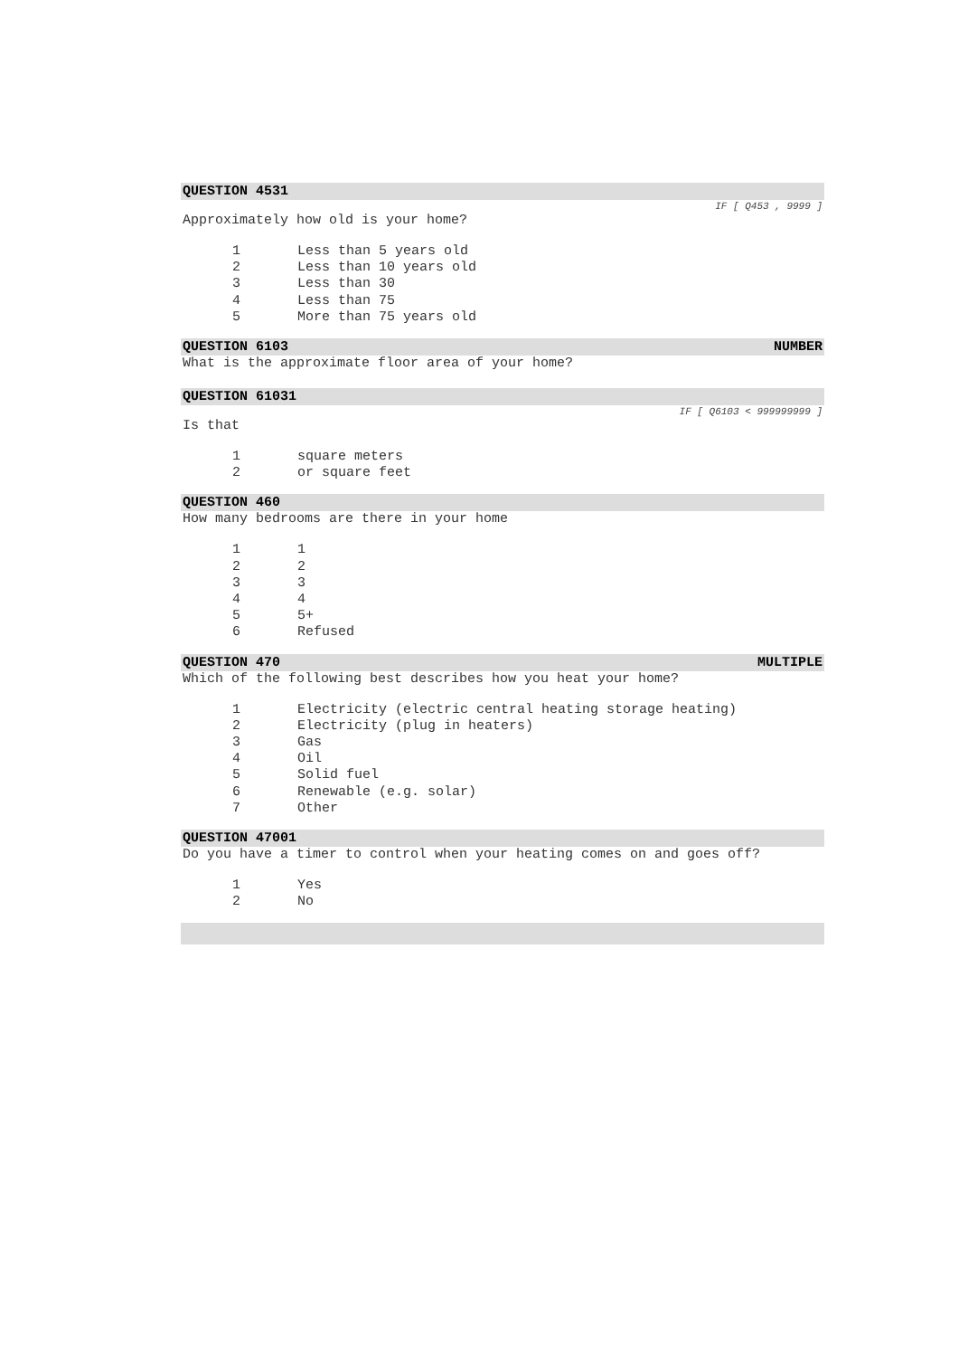QUESTION 4531
IF [ Q453 , 9999 ]
Approximately how old is your home?
1 Less than 5 years old
2 Less than 10 years old
3 Less than 30
4 Less than 75
5 More than 75 years old
QUESTION 6103 NUMBER
What is the approximate floor area of your home?
QUESTION 61031
IF [ Q6103 < 999999999 ]
Is that
1 square meters
2 or square feet
QUESTION 460
How many bedrooms are there in your home
1 1
2 2
3 3
4 4
5 5+
6 Refused
QUESTION 470 MULTIPLE
Which of the following best describes how you heat your home?
1 Electricity (electric central heating storage heating)
2 Electricity (plug in heaters)
3 Gas
4 Oil
5 Solid fuel
6 Renewable (e.g. solar)
7 Other
QUESTION 47001
Do you have a timer to control when your heating comes on and goes off?
1 Yes
2 No